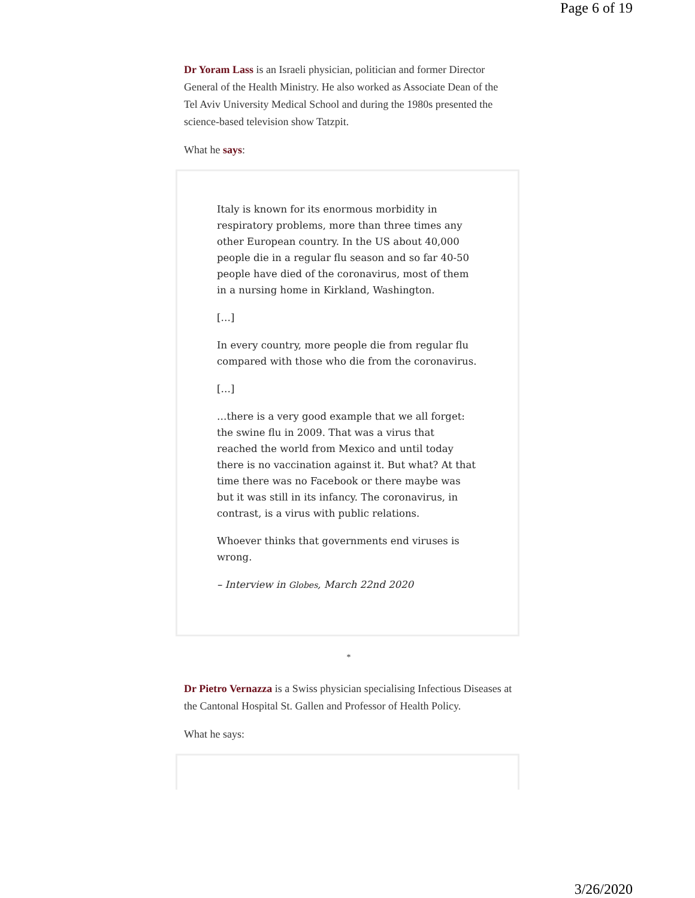Page 6 of 19
Dr Yoram Lass is an Israeli physician, politician and former Director General of the Health Ministry. He also worked as Associate Dean of the Tel Aviv University Medical School and during the 1980s presented the science-based television show Tatzpit.
What he says:
Italy is known for its enormous morbidity in respiratory problems, more than three times any other European country. In the US about 40,000 people die in a regular flu season and so far 40-50 people have died of the coronavirus, most of them in a nursing home in Kirkland, Washington.
[…]
In every country, more people die from regular flu compared with those who die from the coronavirus.
[…]
…there is a very good example that we all forget: the swine flu in 2009. That was a virus that reached the world from Mexico and until today there is no vaccination against it. But what? At that time there was no Facebook or there maybe was but it was still in its infancy. The coronavirus, in contrast, is a virus with public relations.
Whoever thinks that governments end viruses is wrong.
– Interview in Globes, March 22nd 2020
*
Dr Pietro Vernazza is a Swiss physician specialising Infectious Diseases at the Cantonal Hospital St. Gallen and Professor of Health Policy.
What he says:
3/26/2020